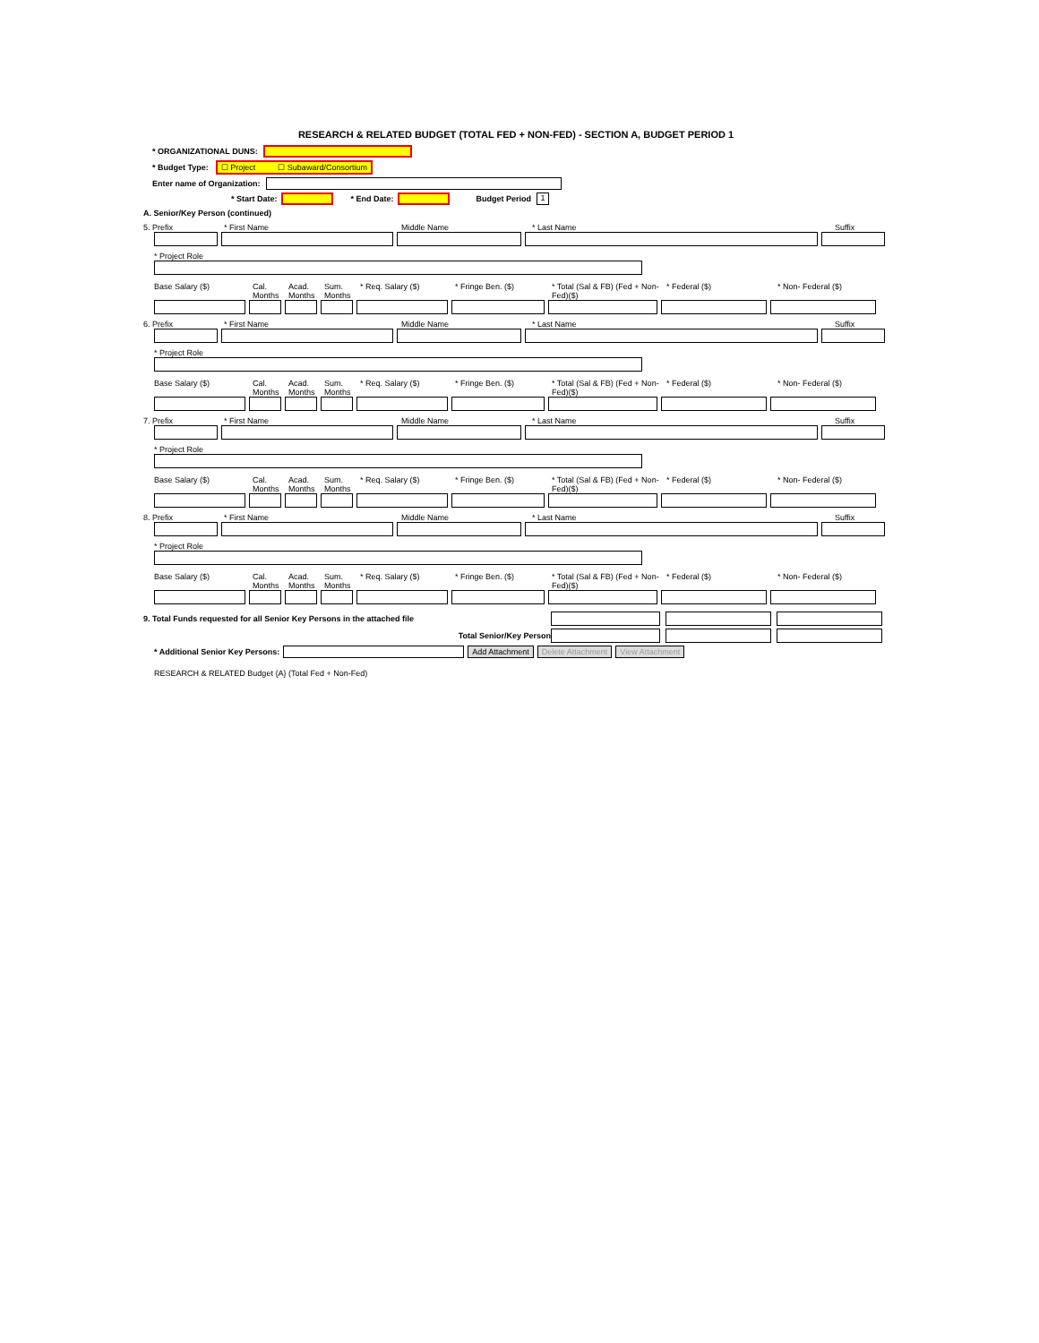RESEARCH & RELATED BUDGET (TOTAL FED + NON-FED) - SECTION A, BUDGET PERIOD 1
* ORGANIZATIONAL DUNS:
* Budget Type: ☐ Project ☐ Subaward/Consortium
Enter name of Organization:
* Start Date: * End Date: Budget Period 1
A. Senior/Key Person (continued)
5. Prefix * First Name Middle Name * Last Name Suffix
* Project Role
Base Salary ($) Cal. Months
Acad. Months
Sum. Months
* Req. Salary ($) * Fringe Ben. ($) * Total (Sal & FB) (Fed + Non-Fed)($)
* Federal ($) * Non- Federal ($)
6. Prefix * First Name Middle Name * Last Name Suffix
* Project Role
Base Salary ($) Cal. Months
Acad. Months
Sum. Months
* Req. Salary ($) * Fringe Ben. ($) * Total (Sal & FB) (Fed + Non-Fed)($)
* Federal ($) * Non- Federal ($)
7. Prefix * First Name Middle Name * Last Name Suffix
* Project Role
Base Salary ($) Cal. Months
Acad. Months
Sum. Months
* Req. Salary ($) * Fringe Ben. ($) * Total (Sal & FB) (Fed + Non-Fed)($)
* Federal ($) * Non- Federal ($)
8. Prefix * First Name Middle Name * Last Name Suffix
* Project Role
Base Salary ($) Cal. Months
Acad. Months
Sum. Months
* Req. Salary ($) * Fringe Ben. ($) * Total (Sal & FB) (Fed + Non-Fed)($)
* Federal ($) * Non- Federal ($)
9. Total Funds requested for all Senior Key Persons in the attached file
Total Senior/Key Person
* Additional Senior Key Persons: Add Attachment Delete Attachment View Attachment
RESEARCH & RELATED Budget {A} (Total Fed + Non-Fed)